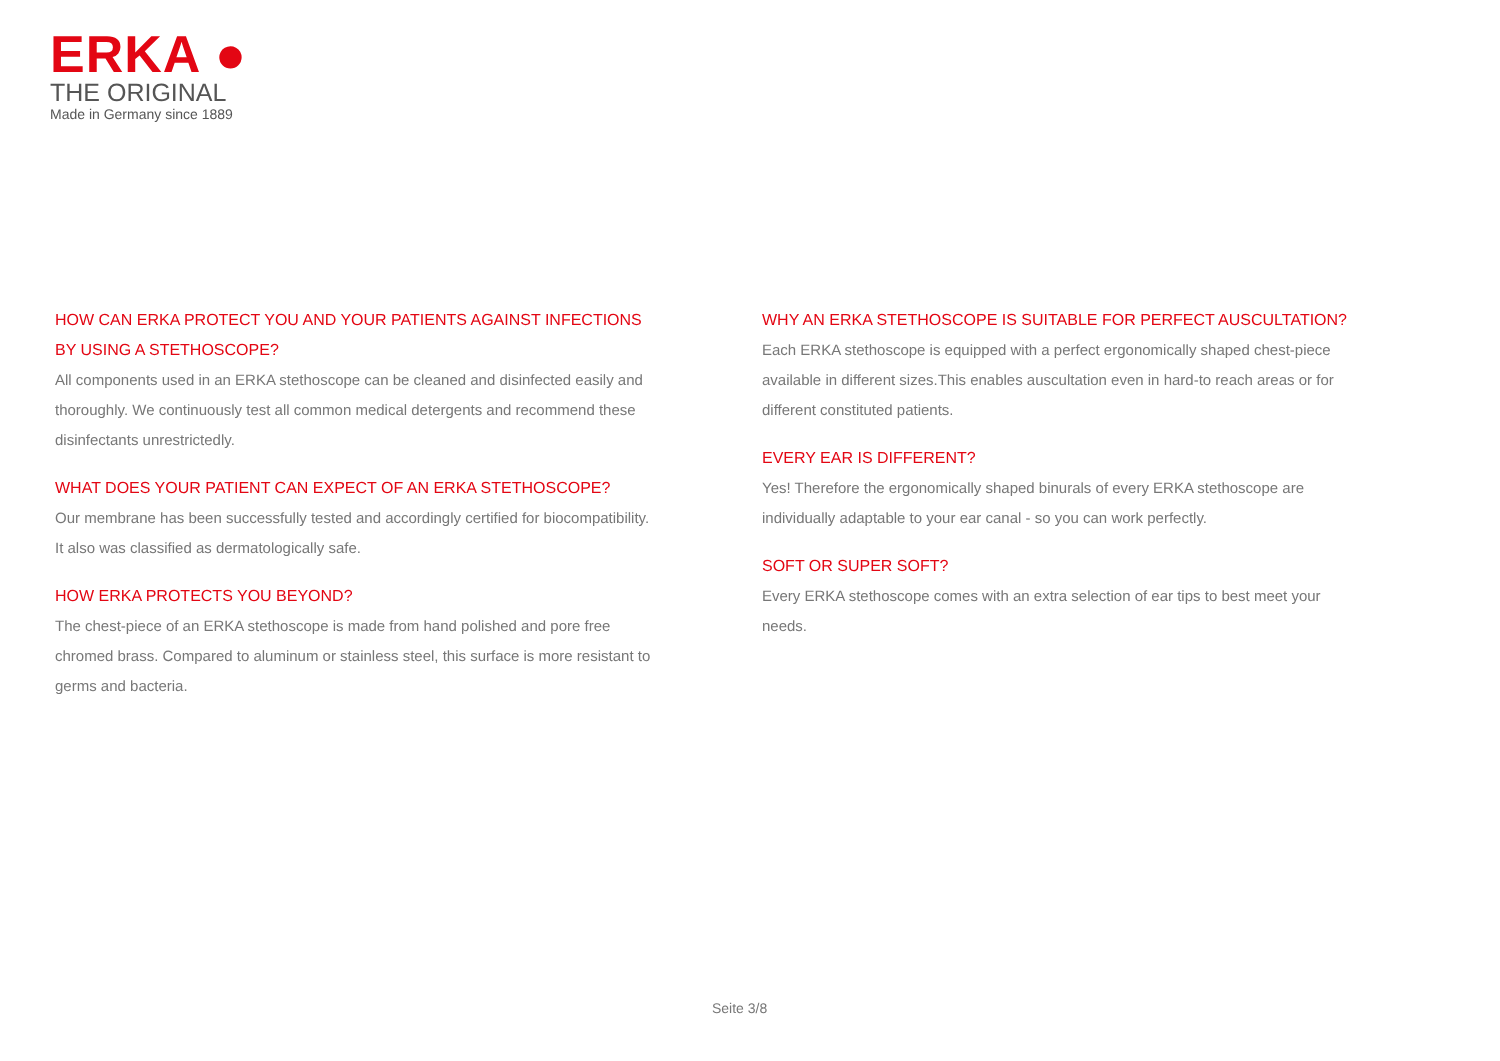ERKA ●
THE ORIGINAL
Made in Germany since 1889
HOW CAN ERKA PROTECT YOU AND YOUR PATIENTS AGAINST INFECTIONS BY USING A STETHOSCOPE?
All components used in an ERKA stethoscope can be cleaned and disinfected easily and thoroughly. We continuously test all common medical detergents and recommend these disinfectants unrestrictedly.
WHAT DOES YOUR PATIENT CAN EXPECT OF AN ERKA STETHOSCOPE?
Our membrane has been successfully tested and accordingly certified for biocompatibility. It also was classified as dermatologically safe.
HOW ERKA PROTECTS YOU BEYOND?
The chest-piece of an ERKA stethoscope is made from hand polished and pore free chromed brass. Compared to aluminum or stainless steel, this surface is more resistant to germs and bacteria.
WHY AN ERKA STETHOSCOPE IS SUITABLE FOR PERFECT AUSCULTATION?
Each ERKA stethoscope is equipped with a perfect ergonomically shaped chest-piece available in different sizes.This enables auscultation even in hard-to reach areas or for different constituted patients.
EVERY EAR IS DIFFERENT?
Yes! Therefore the ergonomically shaped binurals of every ERKA stethoscope are individually adaptable to your ear canal - so you can work perfectly.
SOFT OR SUPER SOFT?
Every ERKA stethoscope comes with an extra selection of ear tips to best meet your needs.
Seite 3/8